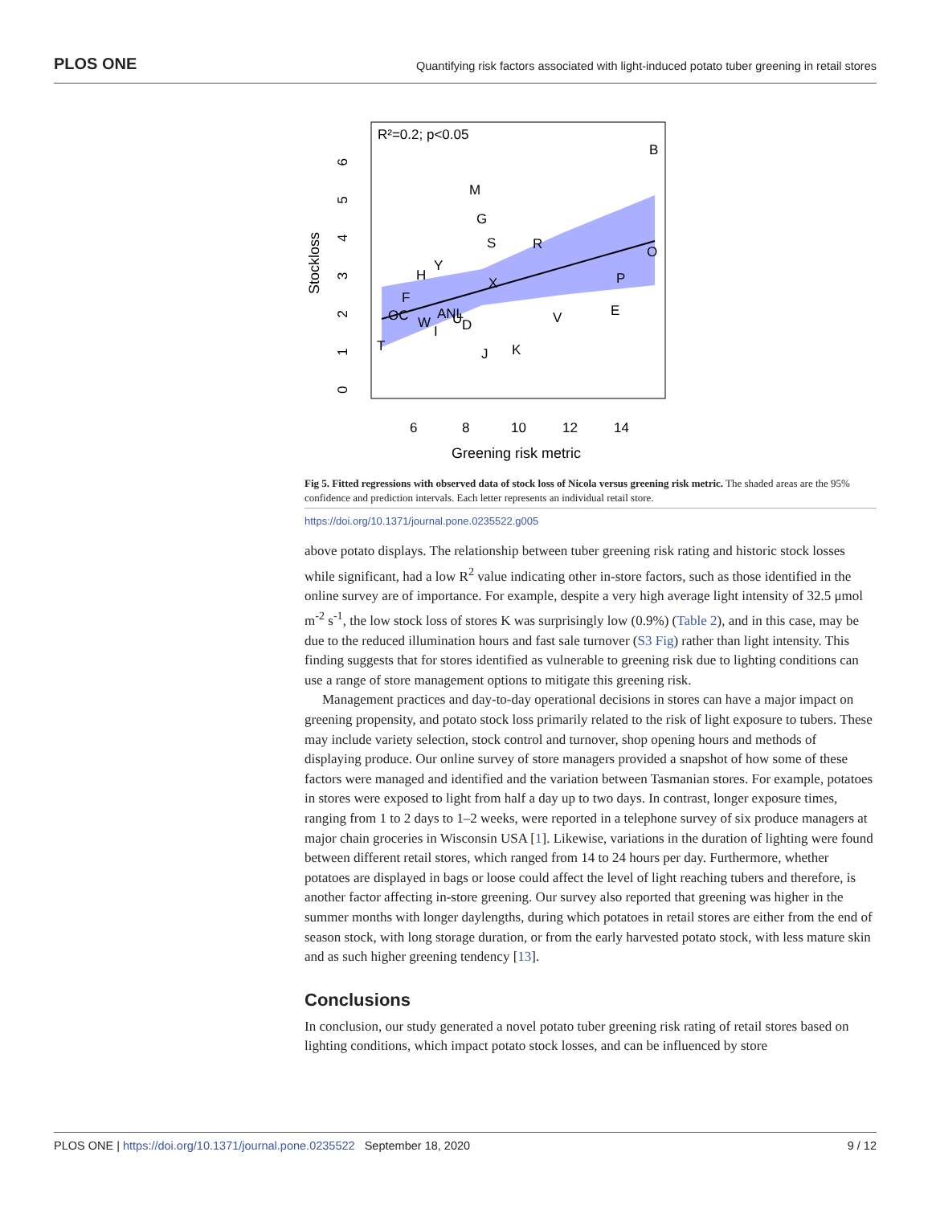PLOS ONE Quantifying risk factors associated with light-induced potato tuber greening in retail stores
R²=0.2; p<0.05
B
M
G
S
R
O
Y
H
P
X
F
E
V
OC
ANL
W
U
D
I
T
K
J
6
8
10
12
14
Greening risk metric
Stockloss
0 1 2 3 4 5 6
Fig 5. Fitted regressions with observed data of stock loss of Nicola versus greening risk metric. The shaded areas are the 95% confidence and prediction intervals. Each letter represents an individual retail store.
https://doi.org/10.1371/journal.pone.0235522.g005
above potato displays. The relationship between tuber greening risk rating and historic stock losses while significant, had a low R<sup>2</sup> value indicating other in-store factors, such as those identified in the online survey are of importance. For example, despite a very high average light intensity of 32.5 μmol m<sup>-2</sup> s<sup>-1</sup>, the low stock loss of stores K was surprisingly low (0.9%) (Table 2), and in this case, may be due to the reduced illumination hours and fast sale turnover (S3 Fig) rather than light intensity. This finding suggests that for stores identified as vulnerable to greening risk due to lighting conditions can use a range of store management options to mitigate this greening risk.
Management practices and day-to-day operational decisions in stores can have a major impact on greening propensity, and potato stock loss primarily related to the risk of light exposure to tubers. These may include variety selection, stock control and turnover, shop opening hours and methods of displaying produce. Our online survey of store managers provided a snapshot of how some of these factors were managed and identified and the variation between Tasmanian stores. For example, potatoes in stores were exposed to light from half a day up to two days. In contrast, longer exposure times, ranging from 1 to 2 days to 1–2 weeks, were reported in a telephone survey of six produce managers at major chain groceries in Wisconsin USA [1]. Likewise, variations in the duration of lighting were found between different retail stores, which ranged from 14 to 24 hours per day. Furthermore, whether potatoes are displayed in bags or loose could affect the level of light reaching tubers and therefore, is another factor affecting in-store greening. Our survey also reported that greening was higher in the summer months with longer daylengths, during which potatoes in retail stores are either from the end of season stock, with long storage duration, or from the early harvested potato stock, with less mature skin and as such higher greening tendency [13].
Conclusions
In conclusion, our study generated a novel potato tuber greening risk rating of retail stores based on lighting conditions, which impact potato stock losses, and can be influenced by store
PLOS ONE | https://doi.org/10.1371/journal.pone.0235522 September 18, 2020 9 / 12